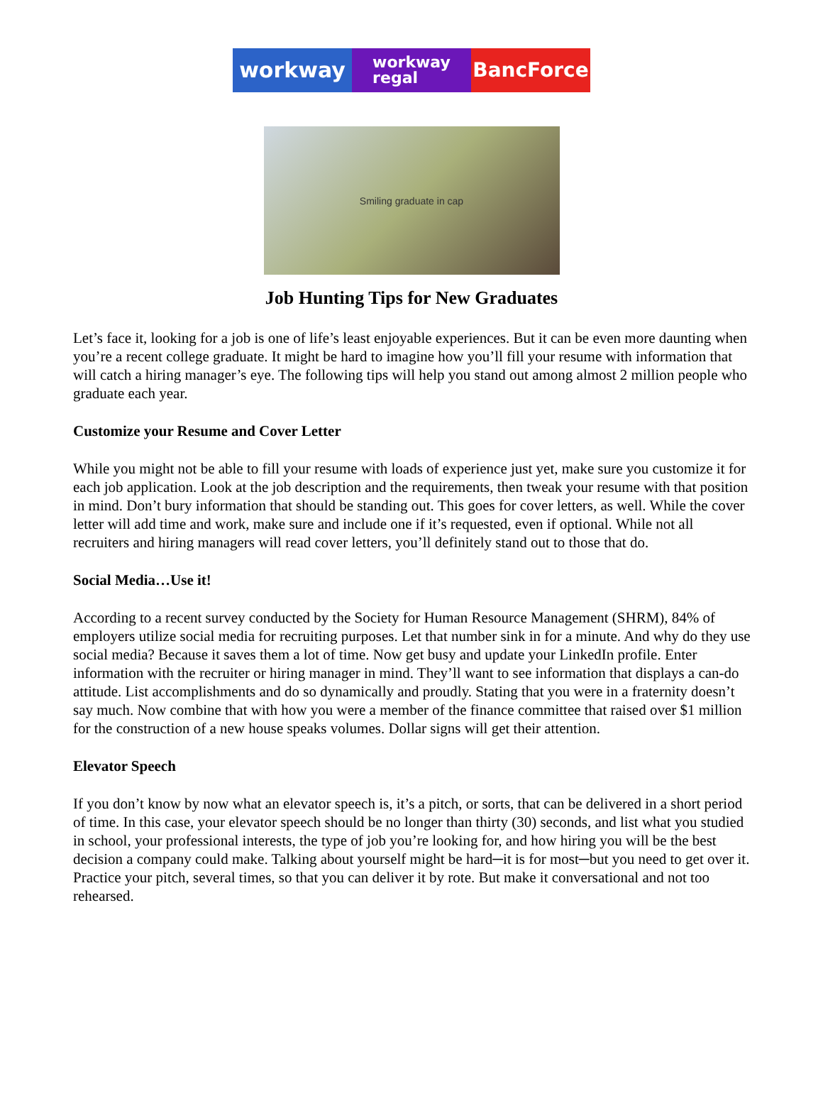workway
workway
regal
BancForce
Smiling graduate in cap
Job Hunting Tips for New Graduates
Let’s face it, looking for a job is one of life’s least enjoyable experiences. But it can be even more daunting when you’re a recent college graduate. It might be hard to imagine how you’ll fill your resume with information that will catch a hiring manager’s eye. The following tips will help you stand out among almost 2 million people who graduate each year.
Customize your Resume and Cover Letter
While you might not be able to fill your resume with loads of experience just yet, make sure you customize it for each job application. Look at the job description and the requirements, then tweak your resume with that position in mind. Don’t bury information that should be standing out. This goes for cover letters, as well. While the cover letter will add time and work, make sure and include one if it’s requested, even if optional. While not all recruiters and hiring managers will read cover letters, you’ll definitely stand out to those that do.
Social Media…Use it!
According to a recent survey conducted by the Society for Human Resource Management (SHRM), 84% of employers utilize social media for recruiting purposes. Let that number sink in for a minute. And why do they use social media? Because it saves them a lot of time. Now get busy and update your LinkedIn profile. Enter information with the recruiter or hiring manager in mind. They’ll want to see information that displays a can-do attitude. List accomplishments and do so dynamically and proudly. Stating that you were in a fraternity doesn’t say much. Now combine that with how you were a member of the finance committee that raised over $1 million for the construction of a new house speaks volumes. Dollar signs will get their attention.
Elevator Speech
If you don’t know by now what an elevator speech is, it’s a pitch, or sorts, that can be delivered in a short period of time. In this case, your elevator speech should be no longer than thirty (30) seconds, and list what you studied in school, your professional interests, the type of job you’re looking for, and how hiring you will be the best decision a company could make. Talking about yourself might be hard─it is for most─but you need to get over it. Practice your pitch, several times, so that you can deliver it by rote. But make it conversational and not too rehearsed.